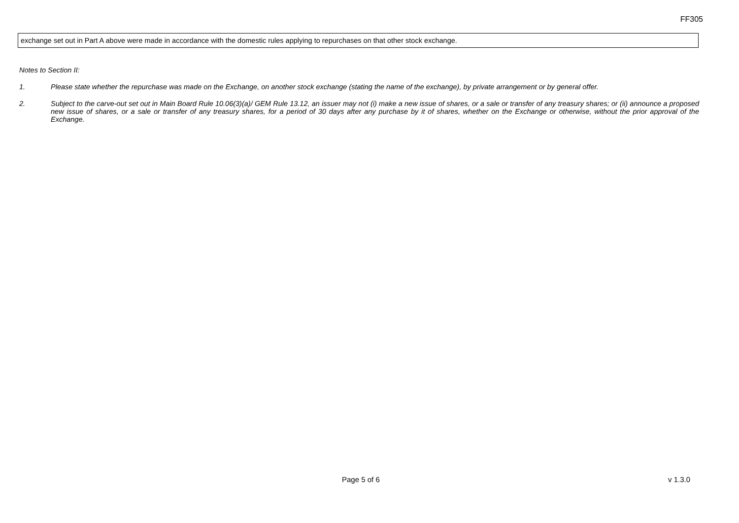FF305
exchange set out in Part A above were made in accordance with the domestic rules applying to repurchases on that other stock exchange.
Notes to Section II:
1. Please state whether the repurchase was made on the Exchange, on another stock exchange (stating the name of the exchange), by private arrangement or by general offer.
2. Subject to the carve-out set out in Main Board Rule 10.06(3)(a)/ GEM Rule 13.12, an issuer may not (i) make a new issue of shares, or a sale or transfer of any treasury shares; or (ii) announce a proposed new issue of shares, or a sale or transfer of any treasury shares, for a period of 30 days after any purchase by it of shares, whether on the Exchange or otherwise, without the prior approval of the Exchange.
Page 5 of 6 v 1.3.0